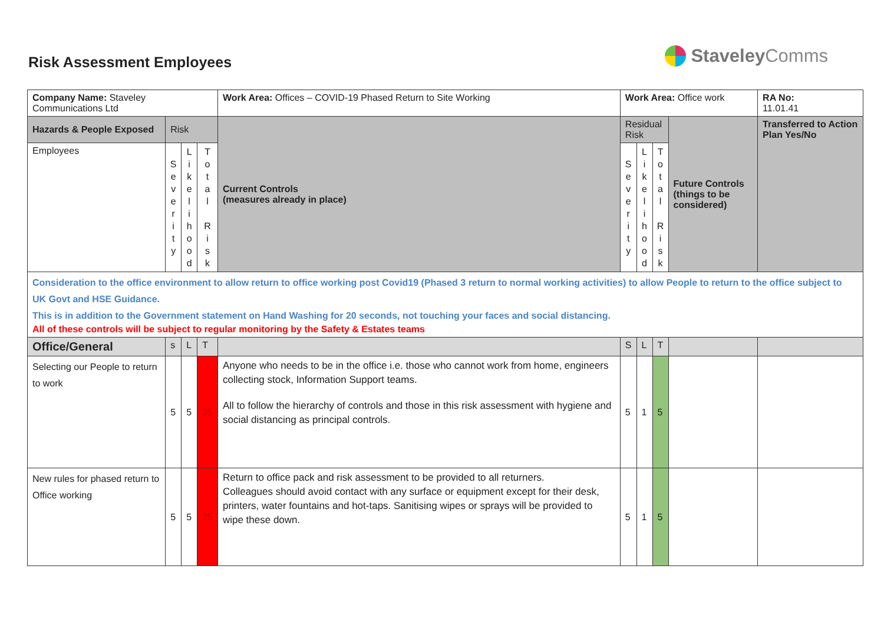Risk Assessment Employees
Staveley Comms
| Company Name: Staveley Communications Ltd | | | | Work Area: Offices – COVID-19 Phased Return to Site Working | Work Area: Office work | | | | RA No: 11.01.41 |
| Hazards & People Exposed | Risk | | | Current Controls (measures already in place) | Residual Risk | | | Future Controls (things to be considered) | Transferred to Action Plan Yes/No |
| Employees | S e v e r i t y | L i k e l i h o o d | T o t a l R i s k | | S e v e r i t y | L i k e l i h o o d | T o t a l R i s k | | |
| Consideration to the office environment to allow return to office working post Covid19 (Phased 3 return to normal working activities) to allow People to return to the office subject to UK Govt and HSE Guidance. This is in addition to the Government statement on Hand Washing for 20 seconds, not touching your faces and social distancing. All of these controls will be subject to regular monitoring by the Safety & Estates teams | | | | | | | | | |
| Office/General | s | L | T | | S | L | T | | |
| Selecting our People to return to work | 5 | 5 | 25 | Anyone who needs to be in the office i.e. those who cannot work from home, engineers collecting stock, Information Support teams. All to follow the hierarchy of controls and those in this risk assessment with hygiene and social distancing as principal controls. | 5 | 1 | 5 | | |
| New rules for phased return to Office working | 5 | 5 | 25 | Return to office pack and risk assessment to be provided to all returners. Colleagues should avoid contact with any surface or equipment except for their desk, printers, water fountains and hot-taps. Sanitising wipes or sprays will be provided to wipe these down. | 5 | 1 | 5 | | |